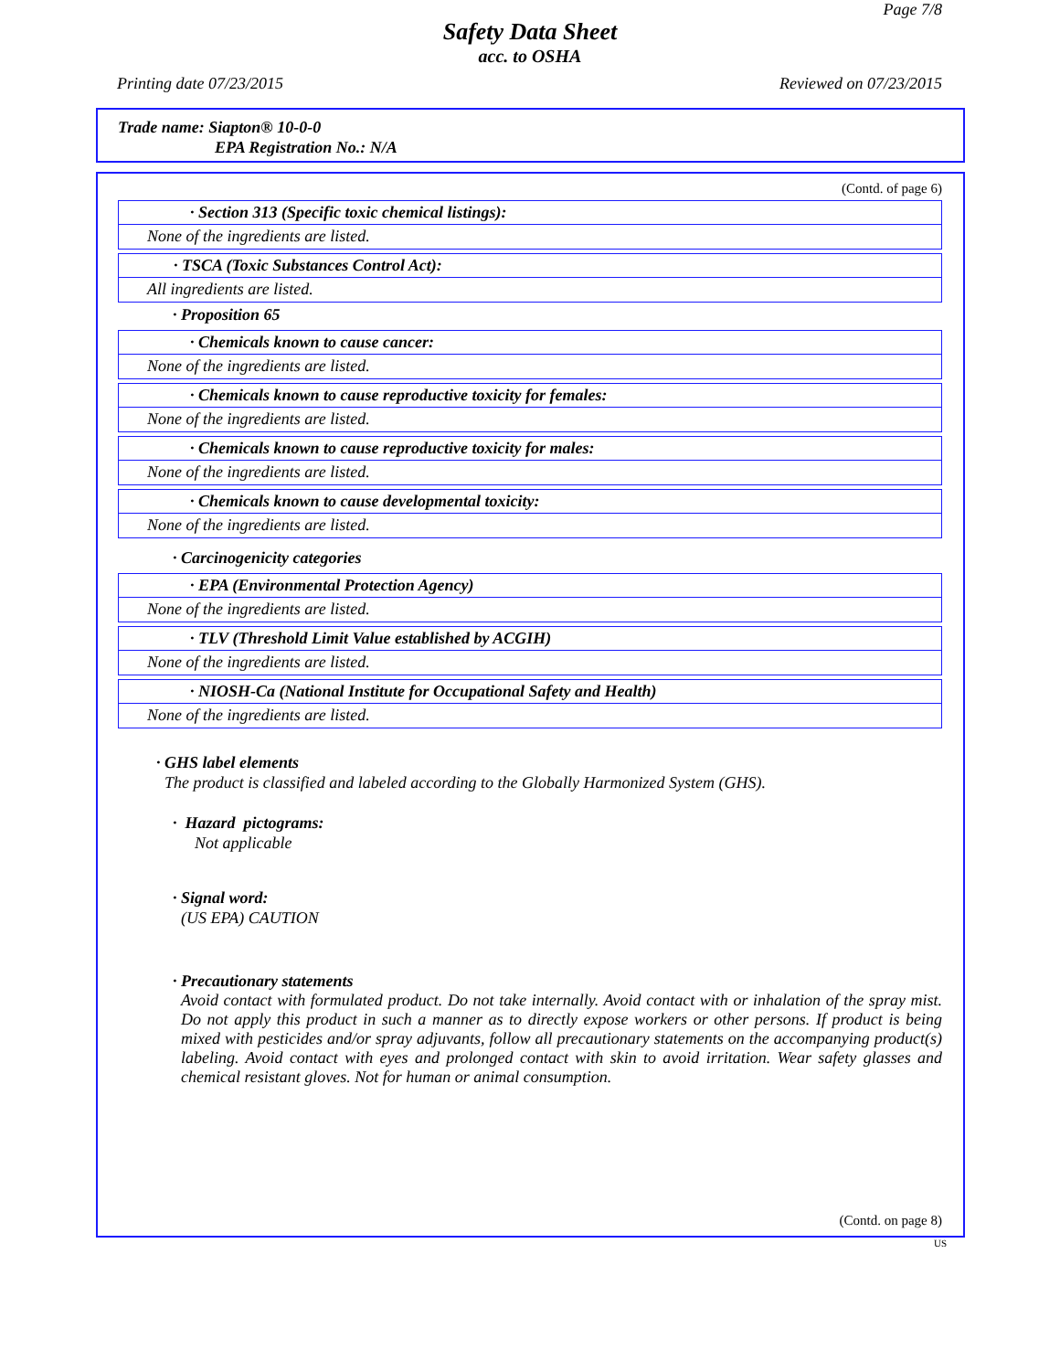Page 7/8
Safety Data Sheet
acc. to OSHA
Printing date 07/23/2015 Reviewed on 07/23/2015
Trade name: Siapton® 10-0-0
EPA Registration No.: N/A
(Contd. of page 6)
· Section 313 (Specific toxic chemical listings):
None of the ingredients are listed.
· TSCA (Toxic Substances Control Act):
All ingredients are listed.
· Proposition 65
· Chemicals known to cause cancer:
None of the ingredients are listed.
· Chemicals known to cause reproductive toxicity for females:
None of the ingredients are listed.
· Chemicals known to cause reproductive toxicity for males:
None of the ingredients are listed.
· Chemicals known to cause developmental toxicity:
None of the ingredients are listed.
· Carcinogenicity categories
· EPA (Environmental Protection Agency)
None of the ingredients are listed.
· TLV (Threshold Limit Value established by ACGIH)
None of the ingredients are listed.
· NIOSH-Ca (National Institute for Occupational Safety and Health)
None of the ingredients are listed.
· GHS label elements
The product is classified and labeled according to the Globally Harmonized System (GHS).
· Hazard pictograms:
Not applicable
· Signal word:
(US EPA) CAUTION
· Precautionary statements
Avoid contact with formulated product. Do not take internally. Avoid contact with or inhalation of the spray mist. Do not apply this product in such a manner as to directly expose workers or other persons. If product is being mixed with pesticides and/or spray adjuvants, follow all precautionary statements on the accompanying product(s) labeling. Avoid contact with eyes and prolonged contact with skin to avoid irritation. Wear safety glasses and chemical resistant gloves. Not for human or animal consumption.
(Contd. on page 8)
US